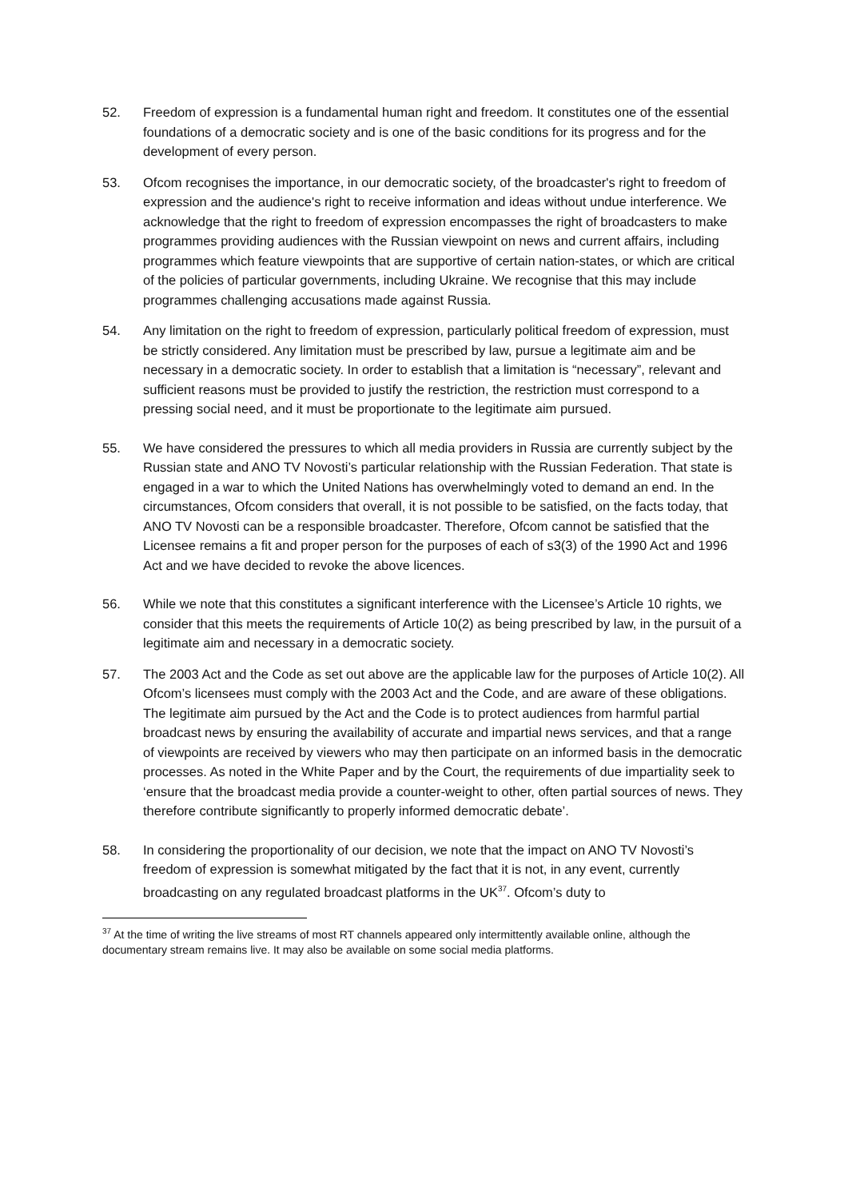52. Freedom of expression is a fundamental human right and freedom. It constitutes one of the essential foundations of a democratic society and is one of the basic conditions for its progress and for the development of every person.
53. Ofcom recognises the importance, in our democratic society, of the broadcaster's right to freedom of expression and the audience's right to receive information and ideas without undue interference. We acknowledge that the right to freedom of expression encompasses the right of broadcasters to make programmes providing audiences with the Russian viewpoint on news and current affairs, including programmes which feature viewpoints that are supportive of certain nation-states, or which are critical of the policies of particular governments, including Ukraine. We recognise that this may include programmes challenging accusations made against Russia.
54. Any limitation on the right to freedom of expression, particularly political freedom of expression, must be strictly considered. Any limitation must be prescribed by law, pursue a legitimate aim and be necessary in a democratic society. In order to establish that a limitation is “necessary”, relevant and sufficient reasons must be provided to justify the restriction, the restriction must correspond to a pressing social need, and it must be proportionate to the legitimate aim pursued.
55. We have considered the pressures to which all media providers in Russia are currently subject by the Russian state and ANO TV Novosti’s particular relationship with the Russian Federation. That state is engaged in a war to which the United Nations has overwhelmingly voted to demand an end. In the circumstances, Ofcom considers that overall, it is not possible to be satisfied, on the facts today, that ANO TV Novosti can be a responsible broadcaster. Therefore, Ofcom cannot be satisfied that the Licensee remains a fit and proper person for the purposes of each of s3(3) of the 1990 Act and 1996 Act and we have decided to revoke the above licences.
56. While we note that this constitutes a significant interference with the Licensee’s Article 10 rights, we consider that this meets the requirements of Article 10(2) as being prescribed by law, in the pursuit of a legitimate aim and necessary in a democratic society.
57. The 2003 Act and the Code as set out above are the applicable law for the purposes of Article 10(2). All Ofcom’s licensees must comply with the 2003 Act and the Code, and are aware of these obligations. The legitimate aim pursued by the Act and the Code is to protect audiences from harmful partial broadcast news by ensuring the availability of accurate and impartial news services, and that a range of viewpoints are received by viewers who may then participate on an informed basis in the democratic processes. As noted in the White Paper and by the Court, the requirements of due impartiality seek to ‘ensure that the broadcast media provide a counter-weight to other, often partial sources of news. They therefore contribute significantly to properly informed democratic debate’.
58. In considering the proportionality of our decision, we note that the impact on ANO TV Novosti’s freedom of expression is somewhat mitigated by the fact that it is not, in any event, currently broadcasting on any regulated broadcast platforms in the UK<sup>37</sup>. Ofcom’s duty to
<sup>37</sup> At the time of writing the live streams of most RT channels appeared only intermittently available online, although the documentary stream remains live. It may also be available on some social media platforms.